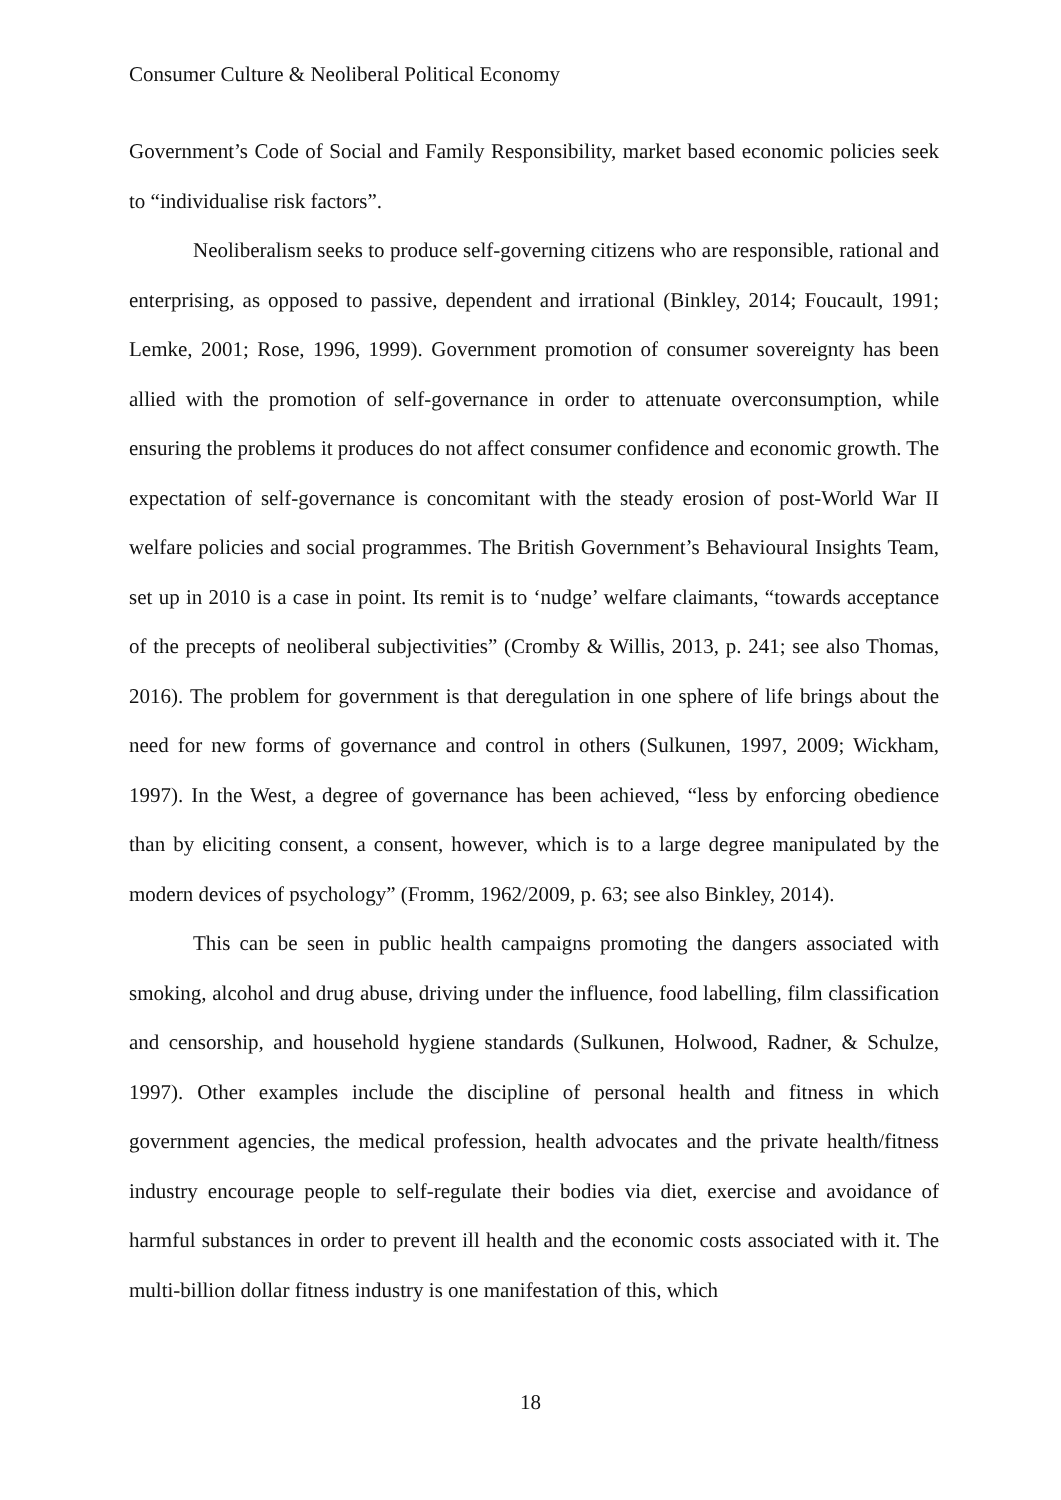Consumer Culture & Neoliberal Political Economy
Government’s Code of Social and Family Responsibility, market based economic policies seek to “individualise risk factors”.
Neoliberalism seeks to produce self-governing citizens who are responsible, rational and enterprising, as opposed to passive, dependent and irrational (Binkley, 2014; Foucault, 1991; Lemke, 2001; Rose, 1996, 1999). Government promotion of consumer sovereignty has been allied with the promotion of self-governance in order to attenuate overconsumption, while ensuring the problems it produces do not affect consumer confidence and economic growth. The expectation of self-governance is concomitant with the steady erosion of post-World War II welfare policies and social programmes. The British Government’s Behavioural Insights Team, set up in 2010 is a case in point. Its remit is to ‘nudge’ welfare claimants, “towards acceptance of the precepts of neoliberal subjectivities” (Cromby & Willis, 2013, p. 241; see also Thomas, 2016). The problem for government is that deregulation in one sphere of life brings about the need for new forms of governance and control in others (Sulkunen, 1997, 2009; Wickham, 1997). In the West, a degree of governance has been achieved, “less by enforcing obedience than by eliciting consent, a consent, however, which is to a large degree manipulated by the modern devices of psychology” (Fromm, 1962/2009, p. 63; see also Binkley, 2014).
This can be seen in public health campaigns promoting the dangers associated with smoking, alcohol and drug abuse, driving under the influence, food labelling, film classification and censorship, and household hygiene standards (Sulkunen, Holwood, Radner, & Schulze, 1997). Other examples include the discipline of personal health and fitness in which government agencies, the medical profession, health advocates and the private health/fitness industry encourage people to self-regulate their bodies via diet, exercise and avoidance of harmful substances in order to prevent ill health and the economic costs associated with it. The multi-billion dollar fitness industry is one manifestation of this, which
18